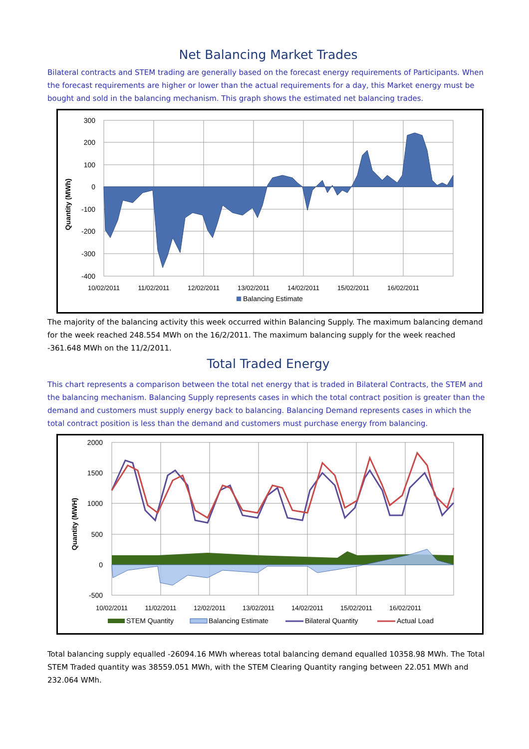Net Balancing Market Trades
Bilateral contracts and STEM trading are generally based on the forecast energy requirements of Participants. When the forecast requirements are higher or lower than the actual requirements for a day, this Market energy must be bought and sold in the balancing mechanism. This graph shows the estimated net balancing trades.
Quantity (MWh)
300
200
100
0
-100
-200
-300
-400
10/02/2011
11/02/2011
12/02/2011
13/02/2011
14/02/2011
15/02/2011
16/02/2011
Balancing Estimate
The majority of the balancing activity this week occurred within Balancing Supply. The maximum balancing demand for the week reached 248.554 MWh on the 16/2/2011. The maximum balancing supply for the week reached -361.648 MWh on the 11/2/2011.
Total Traded Energy
This chart represents a comparison between the total net energy that is traded in Bilateral Contracts, the STEM and the balancing mechanism. Balancing Supply represents cases in which the total contract position is greater than the demand and customers must supply energy back to balancing. Balancing Demand represents cases in which the total contract position is less than the demand and customers must purchase energy from balancing.
Quantity (MWH)
2000
1500
1000
500
0
-500
10/02/2011
11/02/2011
12/02/2011
13/02/2011
14/02/2011
15/02/2011
16/02/2011
STEM Quantity
Balancing Estimate
Bilateral Quantity
Actual Load
Total balancing supply equalled -26094.16 MWh whereas total balancing demand equalled 10358.98 MWh. The Total STEM Traded quantity was 38559.051 MWh, with the STEM Clearing Quantity ranging between 22.051 MWh and 232.064 WMh.